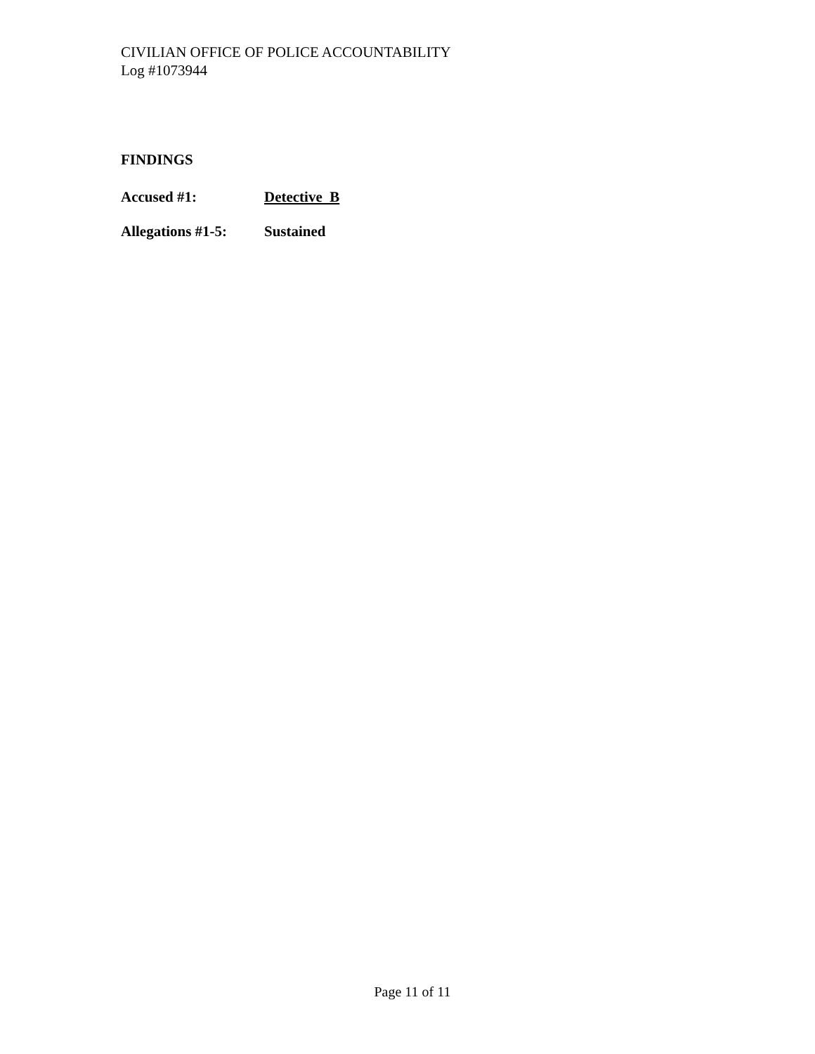CIVILIAN OFFICE OF POLICE ACCOUNTABILITY
Log #1073944
FINDINGS
Accused #1: Detective B
Allegations #1-5:
Sustained
Page 11 of 11